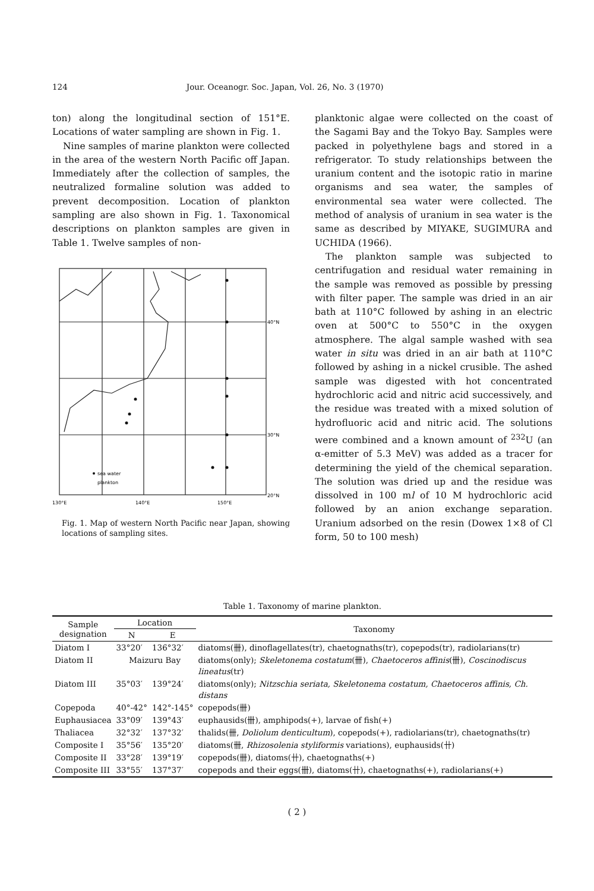124 Jour. Oceanogr. Soc. Japan, Vol. 26, No. 3 (1970)
ton) along the longitudinal section of 151°E. Locations of water sampling are shown in Fig. 1.
Nine samples of marine plankton were collected in the area of the western North Pacific off Japan. Immediately after the collection of samples, the neutralized formaline solution was added to prevent decomposition. Location of plankton sampling are also shown in Fig. 1. Taxonomical descriptions on plankton samples are given in Table 1. Twelve samples of non-
sea water
plankton
40°N
30°N
20°N
130°E
140°E
150°E
Fig. 1. Map of western North Pacific near Japan, showing locations of sampling sites.
planktonic algae were collected on the coast of the Sagami Bay and the Tokyo Bay. Samples were packed in polyethylene bags and stored in a refrigerator. To study relationships between the uranium content and the isotopic ratio in marine organisms and sea water, the samples of environmental sea water were collected. The method of analysis of uranium in sea water is the same as described by MIYAKE, SUGIMURA and UCHIDA (1966).
The plankton sample was subjected to centrifugation and residual water remaining in the sample was removed as possible by pressing with filter paper. The sample was dried in an air bath at 110°C followed by ashing in an electric oven at 500°C to 550°C in the oxygen atmosphere. The algal sample washed with sea water in situ was dried in an air bath at 110°C followed by ashing in a nickel crusible. The ashed sample was digested with hot concentrated hydrochloric acid and nitric acid successively, and the residue was treated with a mixed solution of hydrofluoric acid and nitric acid. The solutions were combined and a known amount of <sup>232</sup>U (an α-emitter of 5.3 MeV) was added as a tracer for determining the yield of the chemical separation. The solution was dried up and the residue was dissolved in 100 ml of 10 M hydrochloric acid followed by an anion exchange separation. Uranium adsorbed on the resin (Dowex 1×8 of Cl form, 50 to 100 mesh)
Table 1. Taxonomy of marine plankton.
| Sample designation | Location | | Taxonomy |
| --- | --- | --- | --- |
| | N | E | |
| Diatom I | 33°20′ | 136°32′ | diatoms(卌), dinoflagellates(tr), chaetognaths(tr), copepods(tr), radiolarians(tr) |
| Diatom II | Maizuru Bay | | diatoms(only); Skeletonema costatum (卌), Chaetoceros affinis (卌), Coscinodiscus lineatus (tr) |
| Diatom III | 35°03′ | 139°24′ | diatoms(only); Nitzschia seriata, Skeletonema costatum, Chaetoceros affinis, Ch. distans |
| Copepoda | 40°-42° | 142°-145° | copepods(卌) |
| Euphausiacea | 33°09′ | 139°43′ | euphausids(卌), amphipods(+), larvae of fish(+) |
| Thaliacea | 32°32′ | 137°32′ | thalids(卌, Doliolum denticultum ), copepods(+), radiolarians(tr), chaetognaths(tr) |
| Composite I | 35°56′ | 135°20′ | diatoms(卌, Rhizosolenia styliformis variations), euphausids(卄) |
| Composite II | 33°28′ | 139°19′ | copepods(卌), diatoms(卄), chaetognaths(+) |
| Composite III | 33°55′ | 137°37′ | copepods and their eggs(卌), diatoms(卄), chaetognaths(+), radiolarians(+) |
( 2 )